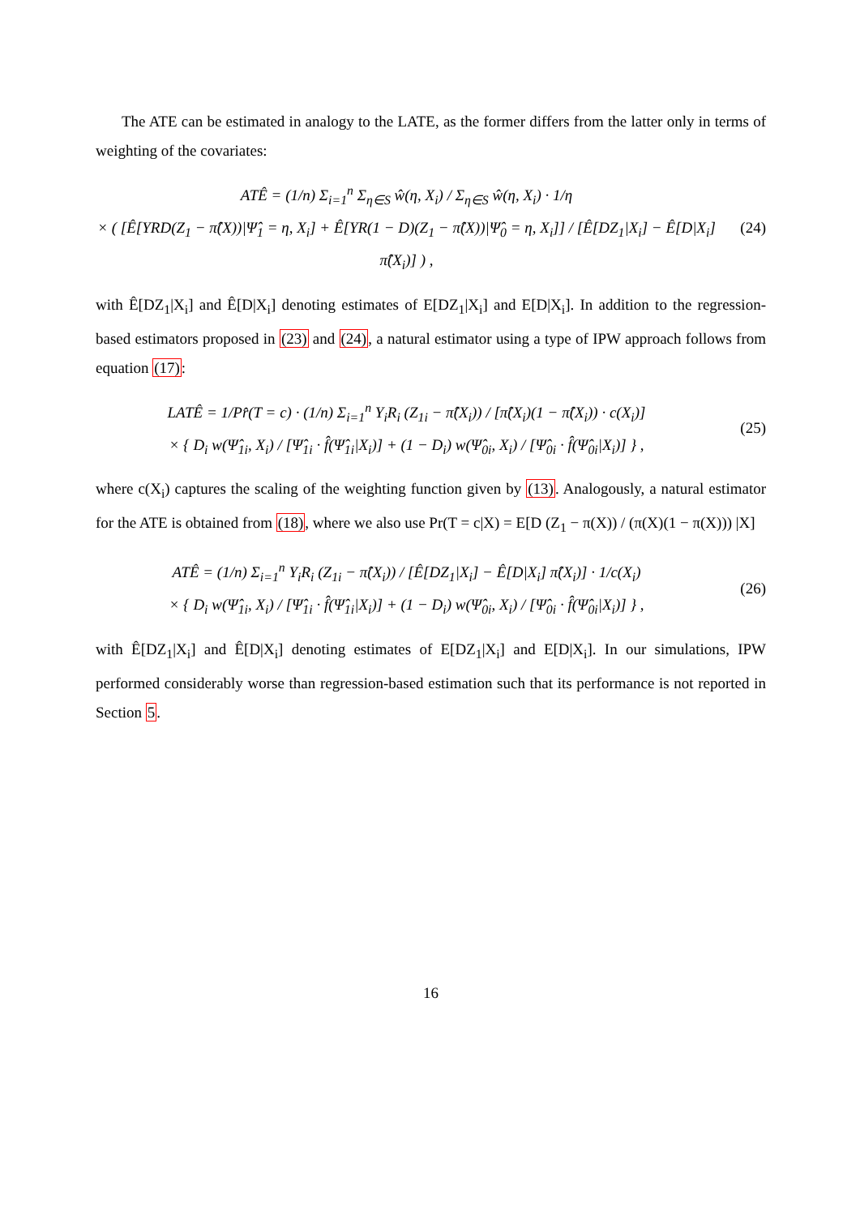The ATE can be estimated in analogy to the LATE, as the former differs from the latter only in terms of weighting of the covariates:
ATÊ = (1/n) Σ<sub>i=1</sub><sup>n</sup> Σ<sub>η∈S</sub> ŵ(η, X<sub>i</sub>) / Σ<sub>η∈S</sub> ŵ(η, X<sub>i</sub>) · 1/η
× ( [Ê[YRD(Z<sub>1</sub> − π̂(X))|Ψ̂<sub>1</sub> = η, X<sub>i</sub>] + Ê[YR(1 − D)(Z<sub>1</sub> − π̂(X))|Ψ̂<sub>0</sub> = η, X<sub>i</sub>]] / [Ê[DZ<sub>1</sub>|X<sub>i</sub>] − Ê[D|X<sub>i</sub>] π̂(X<sub>i</sub>)] ) ,
(24)
with Ê[DZ<sub>1</sub>|X<sub>i</sub>] and Ê[D|X<sub>i</sub>] denoting estimates of E[DZ<sub>1</sub>|X<sub>i</sub>] and E[D|X<sub>i</sub>]. In addition to the regression-based estimators proposed in (23) and (24), a natural estimator using a type of IPW approach follows from equation (17):
LATÊ = 1/Pr̂(T = c) · (1/n) Σ<sub>i=1</sub><sup>n</sup> Y<sub>i</sub>R<sub>i</sub> (Z<sub>1i</sub> − π̂(X<sub>i</sub>)) / [π̂(X<sub>i</sub>)(1 − π̂(X<sub>i</sub>)) · c(X<sub>i</sub>)]
× { D<sub>i</sub> w(Ψ̂<sub>1i</sub>, X<sub>i</sub>) / [Ψ̂<sub>1i</sub> · f̂(Ψ̂<sub>1i</sub>|X<sub>i</sub>)] + (1 − D<sub>i</sub>) w(Ψ̂<sub>0i</sub>, X<sub>i</sub>) / [Ψ̂<sub>0i</sub> · f̂(Ψ̂<sub>0i</sub>|X<sub>i</sub>)] } ,
(25)
where c(X<sub>i</sub>) captures the scaling of the weighting function given by (13). Analogously, a natural estimator for the ATE is obtained from (18), where we also use Pr(T = c|X) = E[D (Z<sub>1</sub> − π(X)) / (π(X)(1 − π(X))) |X]
ATÊ = (1/n) Σ<sub>i=1</sub><sup>n</sup> Y<sub>i</sub>R<sub>i</sub> (Z<sub>1i</sub> − π̂(X<sub>i</sub>)) / [Ê[DZ<sub>1</sub>|X<sub>i</sub>] − Ê[D|X<sub>i</sub>] π̂(X<sub>i</sub>)] · 1/c(X<sub>i</sub>)
× { D<sub>i</sub> w(Ψ̂<sub>1i</sub>, X<sub>i</sub>) / [Ψ̂<sub>1i</sub> · f̂(Ψ̂<sub>1i</sub>|X<sub>i</sub>)] + (1 − D<sub>i</sub>) w(Ψ̂<sub>0i</sub>, X<sub>i</sub>) / [Ψ̂<sub>0i</sub> · f̂(Ψ̂<sub>0i</sub>|X<sub>i</sub>)] } ,
(26)
with Ê[DZ<sub>1</sub>|X<sub>i</sub>] and Ê[D|X<sub>i</sub>] denoting estimates of E[DZ<sub>1</sub>|X<sub>i</sub>] and E[D|X<sub>i</sub>]. In our simulations, IPW performed considerably worse than regression-based estimation such that its performance is not reported in Section 5.
16